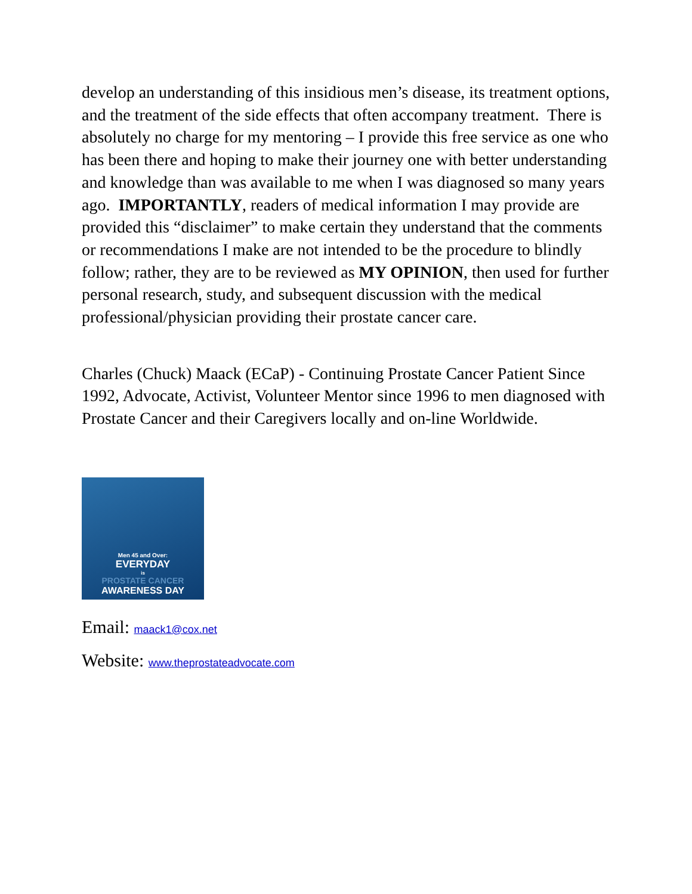develop an understanding of this insidious men’s disease, its treatment options, and the treatment of the side effects that often accompany treatment. There is absolutely no charge for my mentoring – I provide this free service as one who has been there and hoping to make their journey one with better understanding and knowledge than was available to me when I was diagnosed so many years ago. IMPORTANTLY, readers of medical information I may provide are provided this “disclaimer” to make certain they understand that the comments or recommendations I make are not intended to be the procedure to blindly follow; rather, they are to be reviewed as MY OPINION, then used for further personal research, study, and subsequent discussion with the medical professional/physician providing their prostate cancer care.
Charles (Chuck) Maack (ECaP) - Continuing Prostate Cancer Patient Since 1992, Advocate, Activist, Volunteer Mentor since 1996 to men diagnosed with Prostate Cancer and their Caregivers locally and on-line Worldwide.
Men 45 and Over:
EVERYDAY
is
PROSTATE CANCER
AWARENESS DAY
Email: maack1@cox.net
Website: www.theprostateadvocate.com